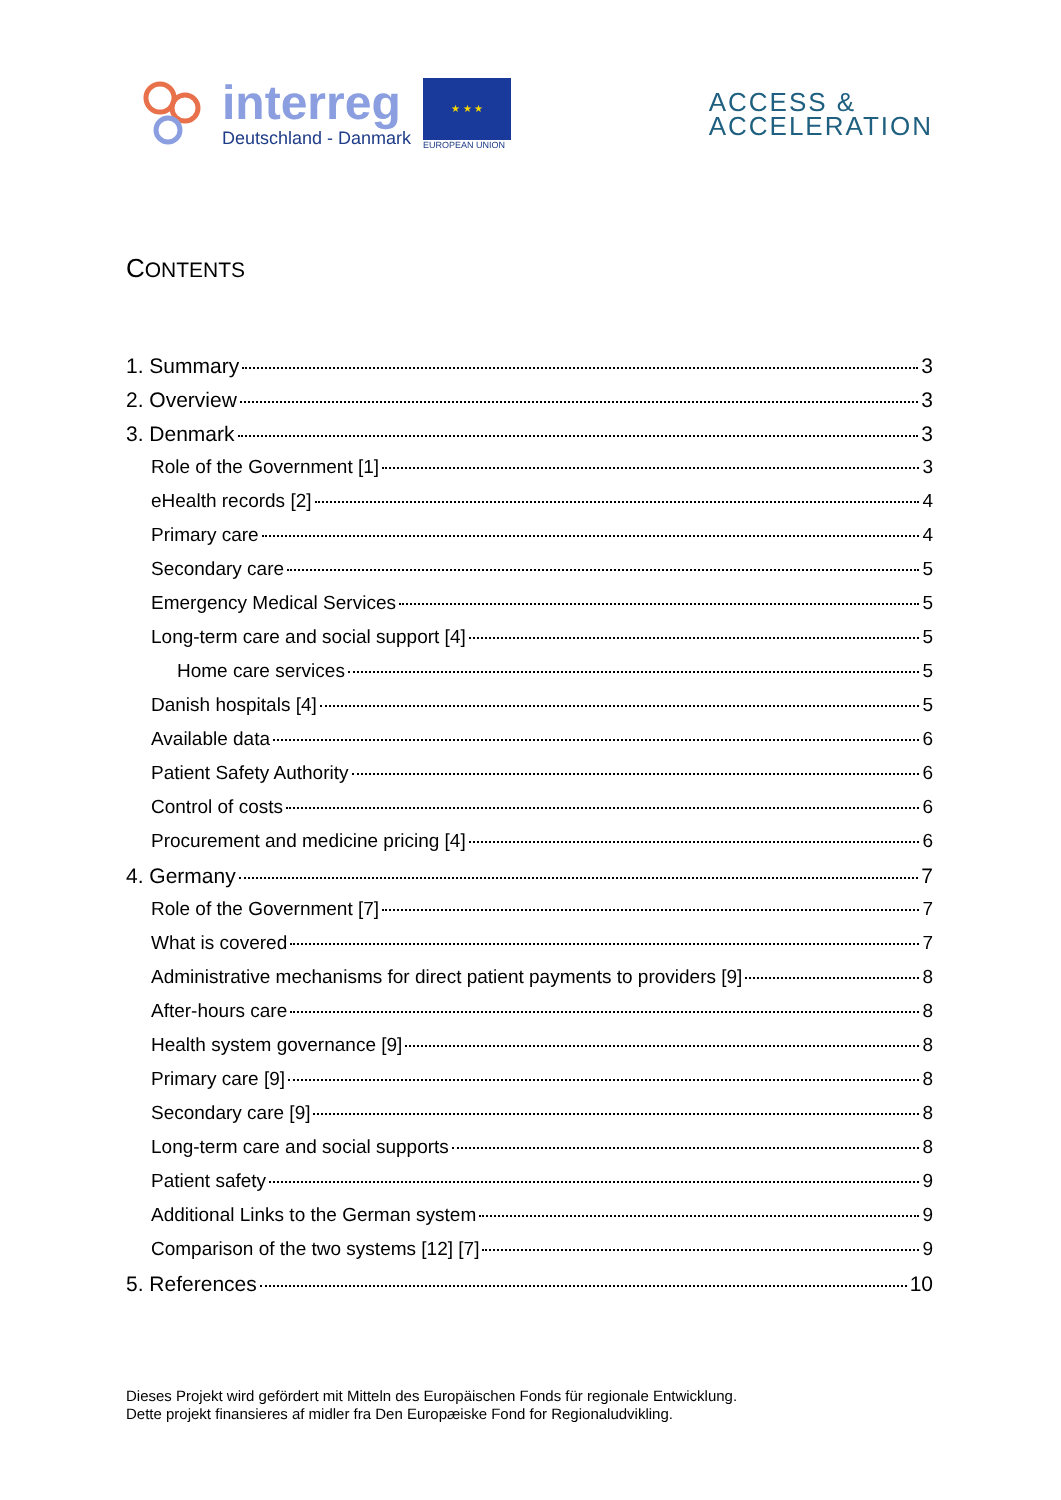interreg
Deutschland - Danmark
★ ★ ★
EUROPEAN UNION
ACCESS &
ACCELERATION
CONTENTS
1. Summary 3
2. Overview 3
3. Denmark 3
Role of the Government [1] 3
eHealth records [2] 4
Primary care 4
Secondary care 5
Emergency Medical Services 5
Long-term care and social support [4] 5
Home care services 5
Danish hospitals [4] 5
Available data 6
Patient Safety Authority 6
Control of costs 6
Procurement and medicine pricing [4] 6
4. Germany 7
Role of the Government [7] 7
What is covered 7
Administrative mechanisms for direct patient payments to providers [9] 8
After-hours care 8
Health system governance [9] 8
Primary care [9] 8
Secondary care [9] 8
Long-term care and social supports 8
Patient safety 9
Additional Links to the German system 9
Comparison of the two systems [12] [7] 9
5. References 10
Dieses Projekt wird gefördert mit Mitteln des Europäischen Fonds für regionale Entwicklung.
Dette projekt finansieres af midler fra Den Europæiske Fond for Regionaludvikling.